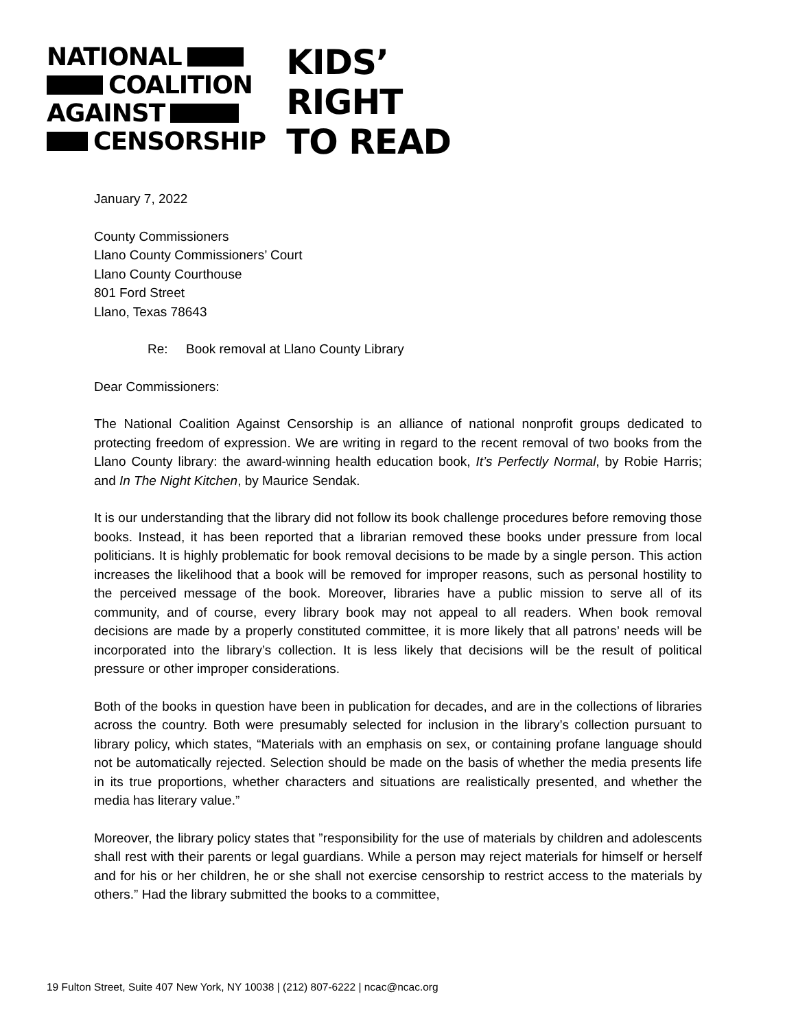NATIONAL
COALITION
AGAINST
CENSORSHIP
KIDS’
RIGHT
TO READ
January 7, 2022
County Commissioners
Llano County Commissioners’ Court
Llano County Courthouse
801 Ford Street
Llano, Texas 78643
Re: Book removal at Llano County Library
Dear Commissioners:
The National Coalition Against Censorship is an alliance of national nonprofit groups dedicated to protecting freedom of expression. We are writing in regard to the recent removal of two books from the Llano County library: the award-winning health education book, It’s Perfectly Normal, by Robie Harris; and In The Night Kitchen, by Maurice Sendak.
It is our understanding that the library did not follow its book challenge procedures before removing those books. Instead, it has been reported that a librarian removed these books under pressure from local politicians. It is highly problematic for book removal decisions to be made by a single person. This action increases the likelihood that a book will be removed for improper reasons, such as personal hostility to the perceived message of the book. Moreover, libraries have a public mission to serve all of its community, and of course, every library book may not appeal to all readers. When book removal decisions are made by a properly constituted committee, it is more likely that all patrons’ needs will be incorporated into the library’s collection. It is less likely that decisions will be the result of political pressure or other improper considerations.
Both of the books in question have been in publication for decades, and are in the collections of libraries across the country. Both were presumably selected for inclusion in the library’s collection pursuant to library policy, which states, “Materials with an emphasis on sex, or containing profane language should not be automatically rejected. Selection should be made on the basis of whether the media presents life in its true proportions, whether characters and situations are realistically presented, and whether the media has literary value.”
Moreover, the library policy states that ”responsibility for the use of materials by children and adolescents shall rest with their parents or legal guardians. While a person may reject materials for himself or herself and for his or her children, he or she shall not exercise censorship to restrict access to the materials by others.” Had the library submitted the books to a committee,
19 Fulton Street, Suite 407 New York, NY 10038 | (212) 807-6222 | ncac@ncac.org